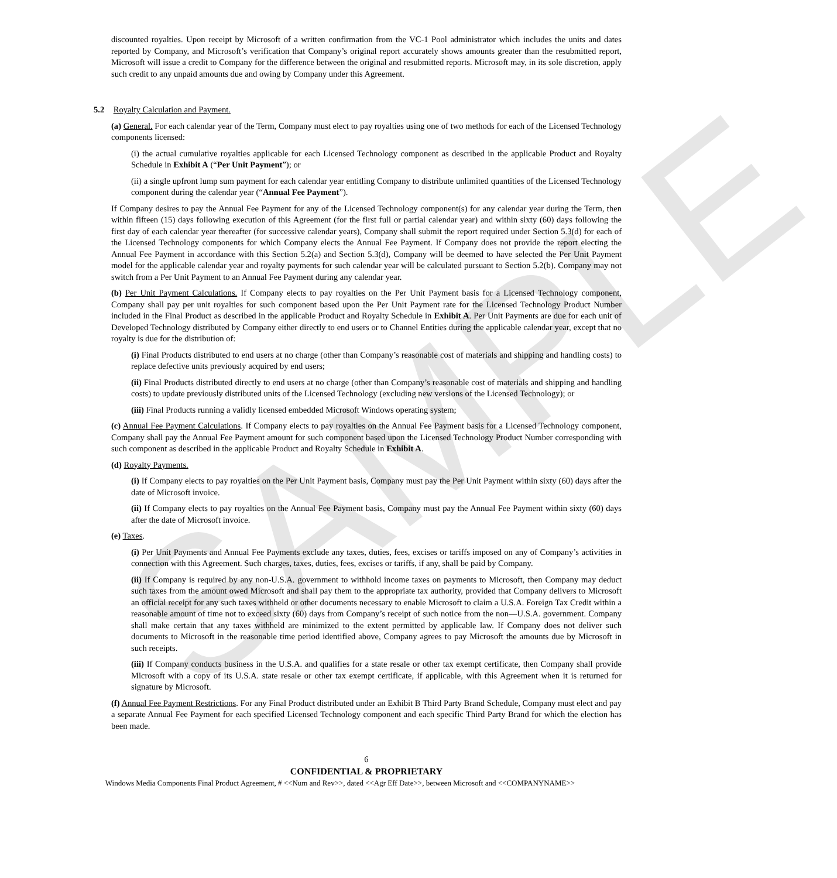SAMPLE
discounted royalties. Upon receipt by Microsoft of a written confirmation from the VC-1 Pool administrator which includes the units and dates reported by Company, and Microsoft’s verification that Company’s original report accurately shows amounts greater than the resubmitted report, Microsoft will issue a credit to Company for the difference between the original and resubmitted reports. Microsoft may, in its sole discretion, apply such credit to any unpaid amounts due and owing by Company under this Agreement.
5.2 Royalty Calculation and Payment.
(a) General. For each calendar year of the Term, Company must elect to pay royalties using one of two methods for each of the Licensed Technology components licensed:
(i) the actual cumulative royalties applicable for each Licensed Technology component as described in the applicable Product and Royalty Schedule in Exhibit A (“Per Unit Payment”); or
(ii) a single upfront lump sum payment for each calendar year entitling Company to distribute unlimited quantities of the Licensed Technology component during the calendar year (“Annual Fee Payment”).
If Company desires to pay the Annual Fee Payment for any of the Licensed Technology component(s) for any calendar year during the Term, then within fifteen (15) days following execution of this Agreement (for the first full or partial calendar year) and within sixty (60) days following the first day of each calendar year thereafter (for successive calendar years), Company shall submit the report required under Section 5.3(d) for each of the Licensed Technology components for which Company elects the Annual Fee Payment. If Company does not provide the report electing the Annual Fee Payment in accordance with this Section 5.2(a) and Section 5.3(d), Company will be deemed to have selected the Per Unit Payment model for the applicable calendar year and royalty payments for such calendar year will be calculated pursuant to Section 5.2(b). Company may not switch from a Per Unit Payment to an Annual Fee Payment during any calendar year.
(b) Per Unit Payment Calculations. If Company elects to pay royalties on the Per Unit Payment basis for a Licensed Technology component, Company shall pay per unit royalties for such component based upon the Per Unit Payment rate for the Licensed Technology Product Number included in the Final Product as described in the applicable Product and Royalty Schedule in Exhibit A. Per Unit Payments are due for each unit of Developed Technology distributed by Company either directly to end users or to Channel Entities during the applicable calendar year, except that no royalty is due for the distribution of:
(i) Final Products distributed to end users at no charge (other than Company’s reasonable cost of materials and shipping and handling costs) to replace defective units previously acquired by end users;
(ii) Final Products distributed directly to end users at no charge (other than Company’s reasonable cost of materials and shipping and handling costs) to update previously distributed units of the Licensed Technology (excluding new versions of the Licensed Technology); or
(iii) Final Products running a validly licensed embedded Microsoft Windows operating system;
(c) Annual Fee Payment Calculations. If Company elects to pay royalties on the Annual Fee Payment basis for a Licensed Technology component, Company shall pay the Annual Fee Payment amount for such component based upon the Licensed Technology Product Number corresponding with such component as described in the applicable Product and Royalty Schedule in Exhibit A.
(d) Royalty Payments.
(i) If Company elects to pay royalties on the Per Unit Payment basis, Company must pay the Per Unit Payment within sixty (60) days after the date of Microsoft invoice.
(ii) If Company elects to pay royalties on the Annual Fee Payment basis, Company must pay the Annual Fee Payment within sixty (60) days after the date of Microsoft invoice.
(e) Taxes.
(i) Per Unit Payments and Annual Fee Payments exclude any taxes, duties, fees, excises or tariffs imposed on any of Company’s activities in connection with this Agreement. Such charges, taxes, duties, fees, excises or tariffs, if any, shall be paid by Company.
(ii) If Company is required by any non-U.S.A. government to withhold income taxes on payments to Microsoft, then Company may deduct such taxes from the amount owed Microsoft and shall pay them to the appropriate tax authority, provided that Company delivers to Microsoft an official receipt for any such taxes withheld or other documents necessary to enable Microsoft to claim a U.S.A. Foreign Tax Credit within a reasonable amount of time not to exceed sixty (60) days from Company’s receipt of such notice from the non—U.S.A. government. Company shall make certain that any taxes withheld are minimized to the extent permitted by applicable law. If Company does not deliver such documents to Microsoft in the reasonable time period identified above, Company agrees to pay Microsoft the amounts due by Microsoft in such receipts.
(iii) If Company conducts business in the U.S.A. and qualifies for a state resale or other tax exempt certificate, then Company shall provide Microsoft with a copy of its U.S.A. state resale or other tax exempt certificate, if applicable, with this Agreement when it is returned for signature by Microsoft.
(f) Annual Fee Payment Restrictions. For any Final Product distributed under an Exhibit B Third Party Brand Schedule, Company must elect and pay a separate Annual Fee Payment for each specified Licensed Technology component and each specific Third Party Brand for which the election has been made.
6
CONFIDENTIAL & PROPRIETARY
Windows Media Components Final Product Agreement, # <<Num and Rev>>, dated <<Agr Eff Date>>, between Microsoft and <<COMPANYNAME>>